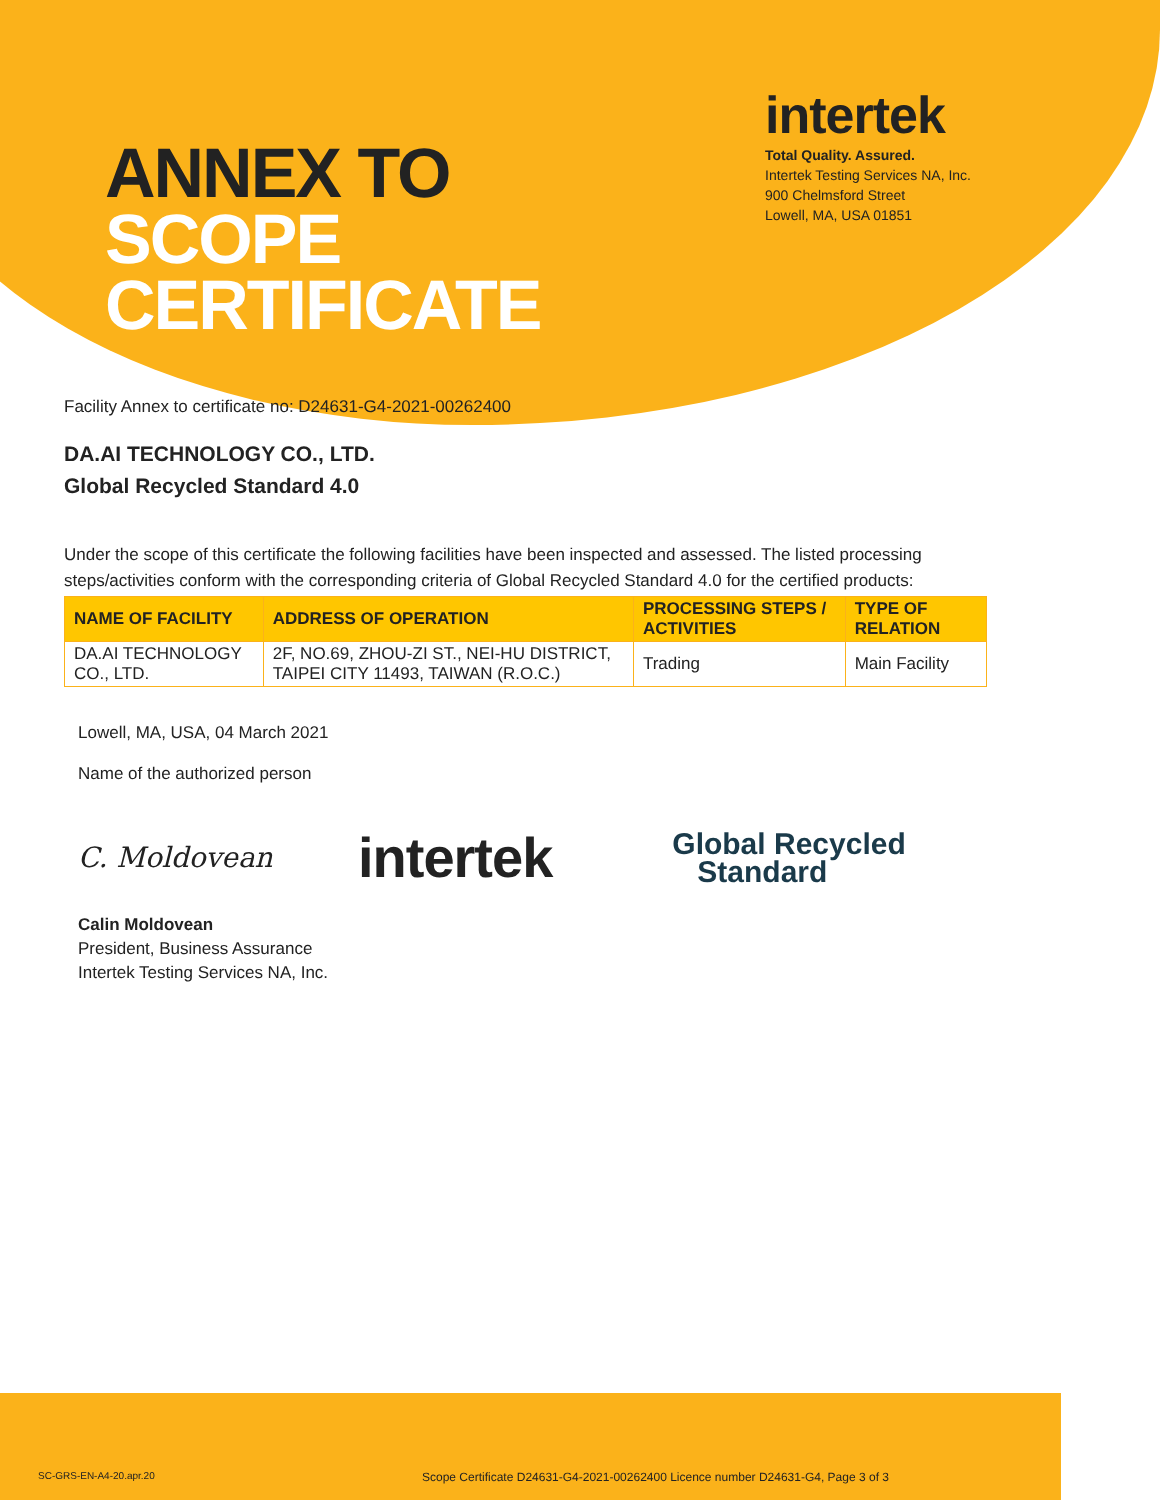ANNEX TO
SCOPE
CERTIFICATE
intertek
Total Quality. Assured.
Intertek Testing Services NA, Inc.
900 Chelmsford Street
Lowell, MA, USA 01851
Facility Annex to certificate no: D24631-G4-2021-00262400
DA.AI TECHNOLOGY CO., LTD.
Global Recycled Standard 4.0
Under the scope of this certificate the following facilities have been inspected and assessed. The listed processing steps/activities conform with the corresponding criteria of Global Recycled Standard 4.0 for the certified products:
| NAME OF FACILITY | ADDRESS OF OPERATION | PROCESSING STEPS / ACTIVITIES | TYPE OF RELATION |
| --- | --- | --- | --- |
| DA.AI TECHNOLOGY CO., LTD. | 2F, NO.69, ZHOU-ZI ST., NEI-HU DISTRICT, TAIPEI CITY 11493, TAIWAN (R.O.C.) | Trading | Main Facility |
Lowell, MA, USA, 04 March 2021
Name of the authorized person
C. Moldovean
intertek
Global Recycled
Standard
Calin Moldovean
President, Business Assurance
Intertek Testing Services NA, Inc.
SC-GRS-EN-A4-20.apr.20
Scope Certificate D24631-G4-2021-00262400 Licence number D24631-G4, Page 3 of 3